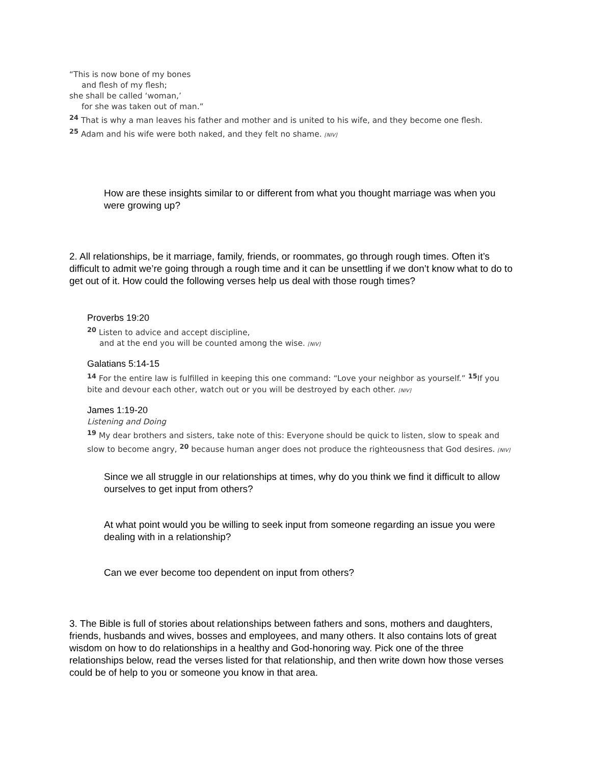“This is now bone of my bones
and flesh of my flesh;
she shall be called ‘woman,’
for she was taken out of man.”
<sup>24</sup> That is why a man leaves his father and mother and is united to his wife, and they become one flesh.
<sup>25</sup> Adam and his wife were both naked, and they felt no shame. [NIV]
How are these insights similar to or different from what you thought marriage was when you were growing up?
2. All relationships, be it marriage, family, friends, or roommates, go through rough times. Often it’s difficult to admit we’re going through a rough time and it can be unsettling if we don’t know what to do to get out of it. How could the following verses help us deal with those rough times?
Proverbs 19:20
<sup>20</sup> Listen to advice and accept discipline,
and at the end you will be counted among the wise. [NIV]
Galatians 5:14-15
<sup>14</sup> For the entire law is fulfilled in keeping this one command: “Love your neighbor as yourself.” <sup>15</sup> If you bite and devour each other, watch out or you will be destroyed by each other. [NIV]
James 1:19-20
Listening and Doing
<sup>19</sup> My dear brothers and sisters, take note of this: Everyone should be quick to listen, slow to speak and slow to become angry, <sup>20</sup> because human anger does not produce the righteousness that God desires. [NIV]
Since we all struggle in our relationships at times, why do you think we find it difficult to allow ourselves to get input from others?
At what point would you be willing to seek input from someone regarding an issue you were dealing with in a relationship?
Can we ever become too dependent on input from others?
3. The Bible is full of stories about relationships between fathers and sons, mothers and daughters, friends, husbands and wives, bosses and employees, and many others. It also contains lots of great wisdom on how to do relationships in a healthy and God-honoring way. Pick one of the three relationships below, read the verses listed for that relationship, and then write down how those verses could be of help to you or someone you know in that area.